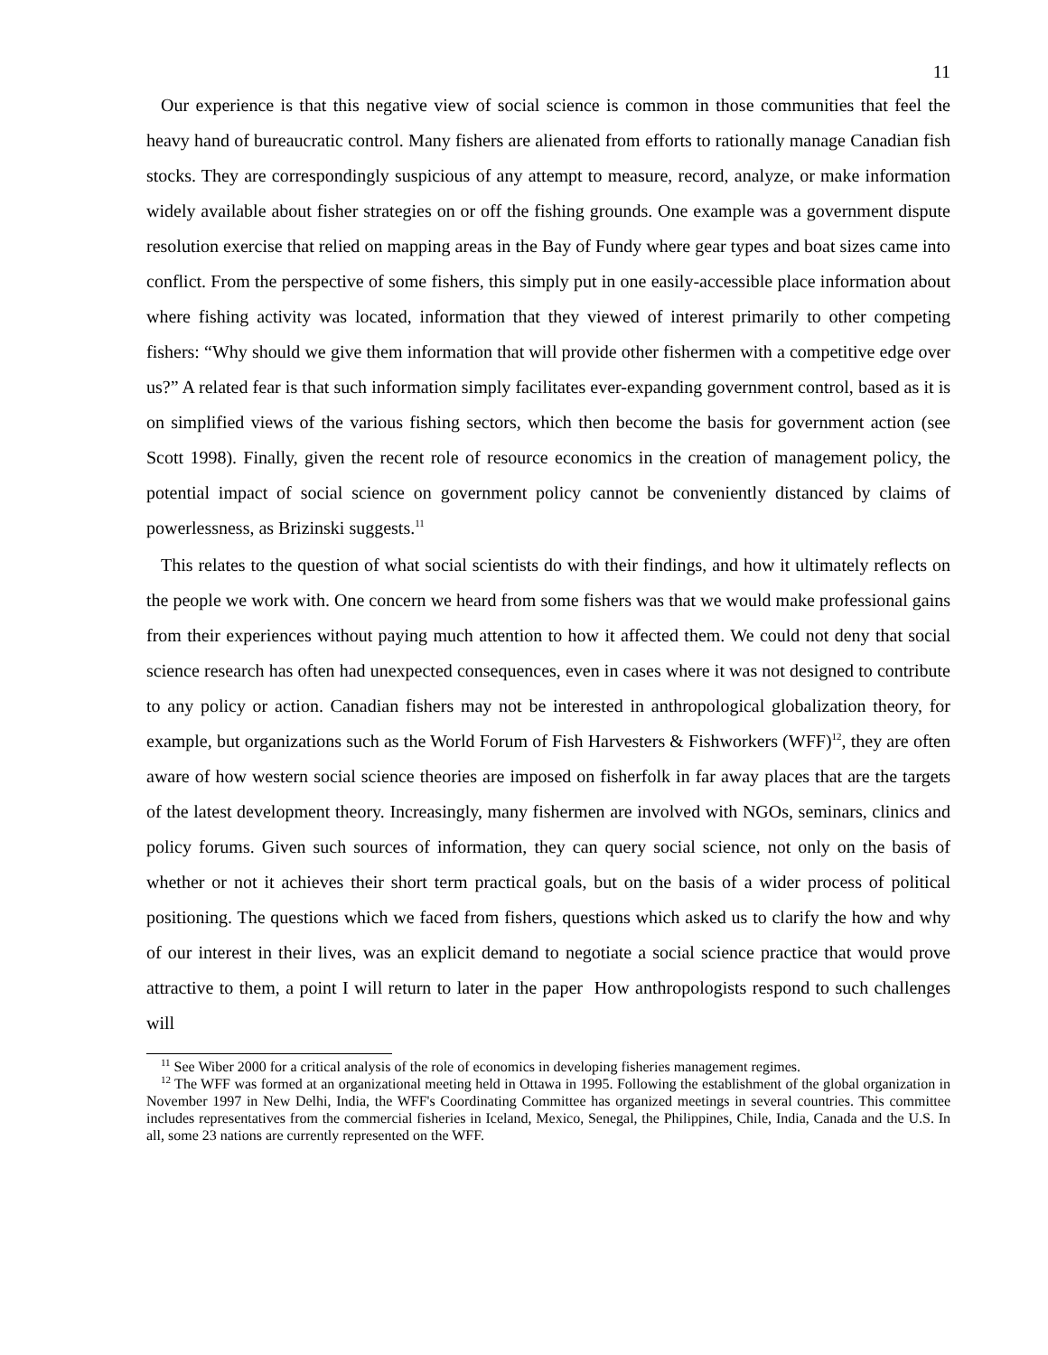11
Our experience is that this negative view of social science is common in those communities that feel the heavy hand of bureaucratic control. Many fishers are alienated from efforts to rationally manage Canadian fish stocks. They are correspondingly suspicious of any attempt to measure, record, analyze, or make information widely available about fisher strategies on or off the fishing grounds. One example was a government dispute resolution exercise that relied on mapping areas in the Bay of Fundy where gear types and boat sizes came into conflict. From the perspective of some fishers, this simply put in one easily-accessible place information about where fishing activity was located, information that they viewed of interest primarily to other competing fishers: “Why should we give them information that will provide other fishermen with a competitive edge over us?” A related fear is that such information simply facilitates ever-expanding government control, based as it is on simplified views of the various fishing sectors, which then become the basis for government action (see Scott 1998). Finally, given the recent role of resource economics in the creation of management policy, the potential impact of social science on government policy cannot be conveniently distanced by claims of powerlessness, as Brizinski suggests.<sup>11</sup>
This relates to the question of what social scientists do with their findings, and how it ultimately reflects on the people we work with. One concern we heard from some fishers was that we would make professional gains from their experiences without paying much attention to how it affected them. We could not deny that social science research has often had unexpected consequences, even in cases where it was not designed to contribute to any policy or action. Canadian fishers may not be interested in anthropological globalization theory, for example, but organizations such as the World Forum of Fish Harvesters & Fishworkers (WFF)<sup>12</sup>, they are often aware of how western social science theories are imposed on fisherfolk in far away places that are the targets of the latest development theory. Increasingly, many fishermen are involved with NGOs, seminars, clinics and policy forums. Given such sources of information, they can query social science, not only on the basis of whether or not it achieves their short term practical goals, but on the basis of a wider process of political positioning. The questions which we faced from fishers, questions which asked us to clarify the how and why of our interest in their lives, was an explicit demand to negotiate a social science practice that would prove attractive to them, a point I will return to later in the paper How anthropologists respond to such challenges will
<sup>11</sup> See Wiber 2000 for a critical analysis of the role of economics in developing fisheries management regimes.
<sup>12</sup> The WFF was formed at an organizational meeting held in Ottawa in 1995. Following the establishment of the global organization in November 1997 in New Delhi, India, the WFF's Coordinating Committee has organized meetings in several countries. This committee includes representatives from the commercial fisheries in Iceland, Mexico, Senegal, the Philippines, Chile, India, Canada and the U.S. In all, some 23 nations are currently represented on the WFF.